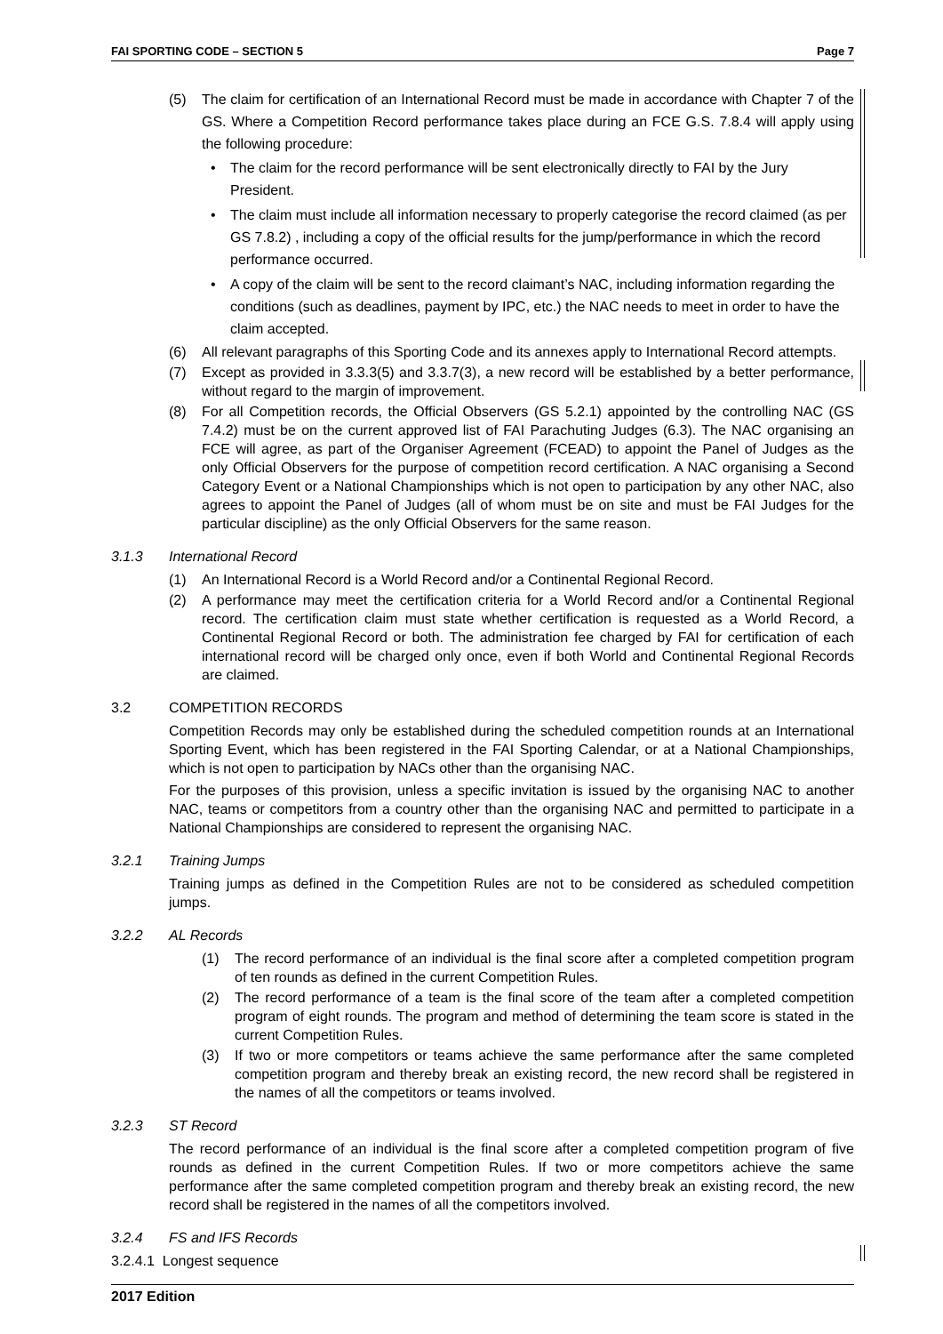FAI SPORTING CODE – SECTION 5 Page 7
(5) The claim for certification of an International Record must be made in accordance with Chapter 7 of the GS. Where a Competition Record performance takes place during an FCE G.S. 7.8.4 will apply using the following procedure:
• The claim for the record performance will be sent electronically directly to FAI by the Jury President.
• The claim must include all information necessary to properly categorise the record claimed (as per GS 7.8.2) , including a copy of the official results for the jump/performance in which the record performance occurred.
• A copy of the claim will be sent to the record claimant’s NAC, including information regarding the conditions (such as deadlines, payment by IPC, etc.) the NAC needs to meet in order to have the claim accepted.
(6) All relevant paragraphs of this Sporting Code and its annexes apply to International Record attempts.
(7) Except as provided in 3.3.3(5) and 3.3.7(3), a new record will be established by a better performance, without regard to the margin of improvement.
(8) For all Competition records, the Official Observers (GS 5.2.1) appointed by the controlling NAC (GS 7.4.2) must be on the current approved list of FAI Parachuting Judges (6.3). The NAC organising an FCE will agree, as part of the Organiser Agreement (FCEAD) to appoint the Panel of Judges as the only Official Observers for the purpose of competition record certification. A NAC organising a Second Category Event or a National Championships which is not open to participation by any other NAC, also agrees to appoint the Panel of Judges (all of whom must be on site and must be FAI Judges for the particular discipline) as the only Official Observers for the same reason.
3.1.3 International Record
(1) An International Record is a World Record and/or a Continental Regional Record.
(2) A performance may meet the certification criteria for a World Record and/or a Continental Regional record. The certification claim must state whether certification is requested as a World Record, a Continental Regional Record or both. The administration fee charged by FAI for certification of each international record will be charged only once, even if both World and Continental Regional Records are claimed.
3.2 COMPETITION RECORDS
Competition Records may only be established during the scheduled competition rounds at an International Sporting Event, which has been registered in the FAI Sporting Calendar, or at a National Championships, which is not open to participation by NACs other than the organising NAC.
For the purposes of this provision, unless a specific invitation is issued by the organising NAC to another NAC, teams or competitors from a country other than the organising NAC and permitted to participate in a National Championships are considered to represent the organising NAC.
3.2.1 Training Jumps
Training jumps as defined in the Competition Rules are not to be considered as scheduled competition jumps.
3.2.2 AL Records
(1) The record performance of an individual is the final score after a completed competition program of ten rounds as defined in the current Competition Rules.
(2) The record performance of a team is the final score of the team after a completed competition program of eight rounds. The program and method of determining the team score is stated in the current Competition Rules.
(3) If two or more competitors or teams achieve the same performance after the same completed competition program and thereby break an existing record, the new record shall be registered in the names of all the competitors or teams involved.
3.2.3 ST Record
The record performance of an individual is the final score after a completed competition program of five rounds as defined in the current Competition Rules. If two or more competitors achieve the same performance after the same completed competition program and thereby break an existing record, the new record shall be registered in the names of all the competitors involved.
3.2.4 FS and IFS Records
3.2.4.1 Longest sequence
2017 Edition